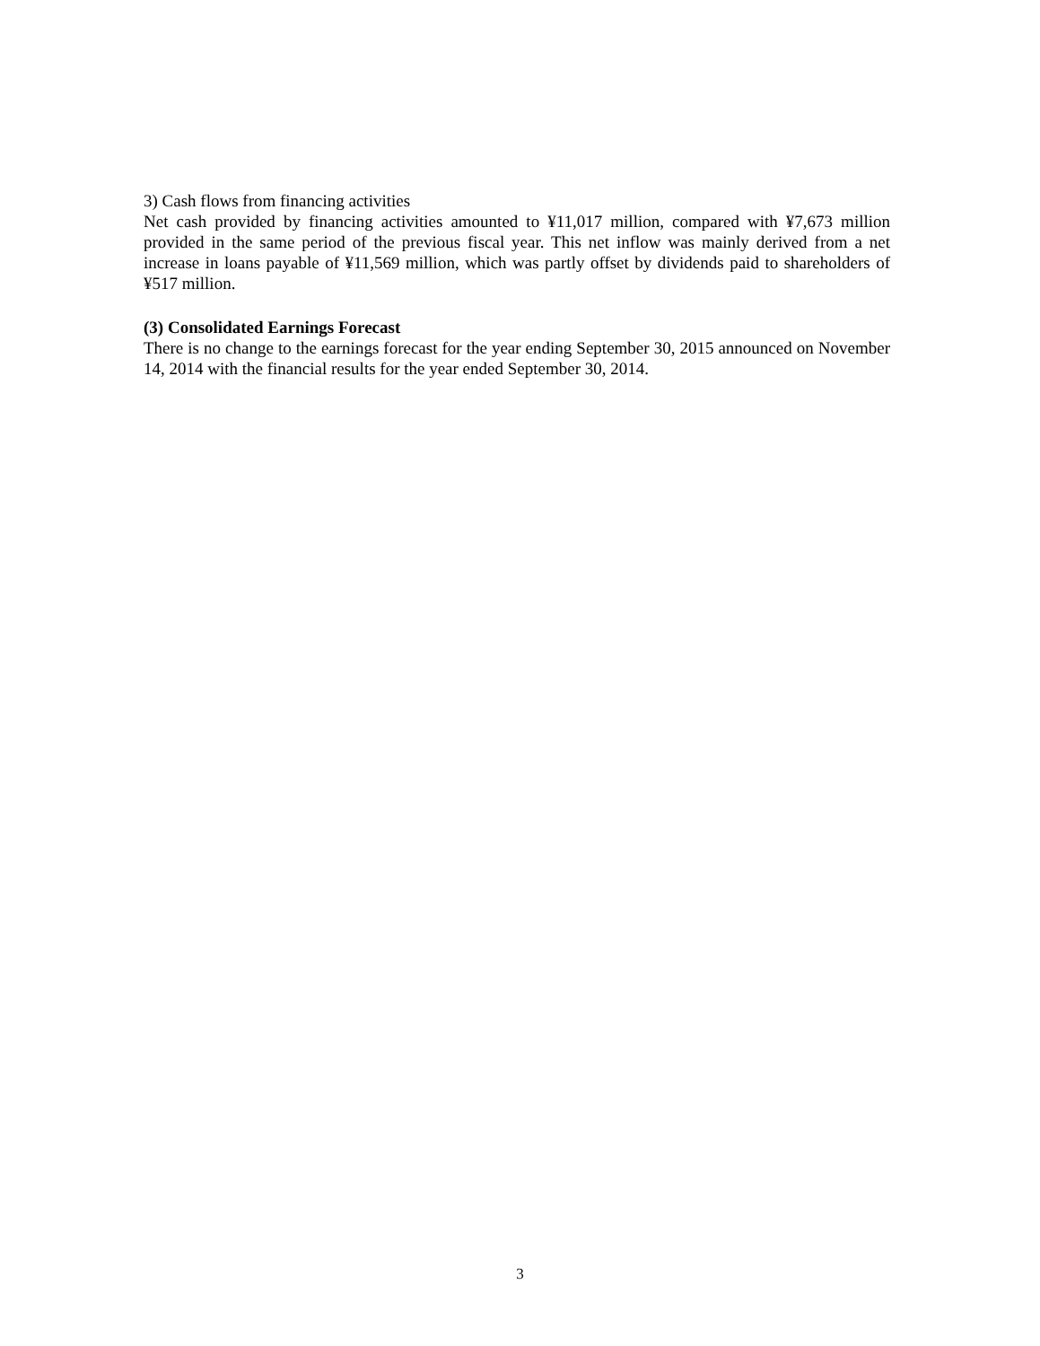3) Cash flows from financing activities
Net cash provided by financing activities amounted to ¥11,017 million, compared with ¥7,673 million provided in the same period of the previous fiscal year. This net inflow was mainly derived from a net increase in loans payable of ¥11,569 million, which was partly offset by dividends paid to shareholders of ¥517 million.
(3) Consolidated Earnings Forecast
There is no change to the earnings forecast for the year ending September 30, 2015 announced on November 14, 2014 with the financial results for the year ended September 30, 2014.
3